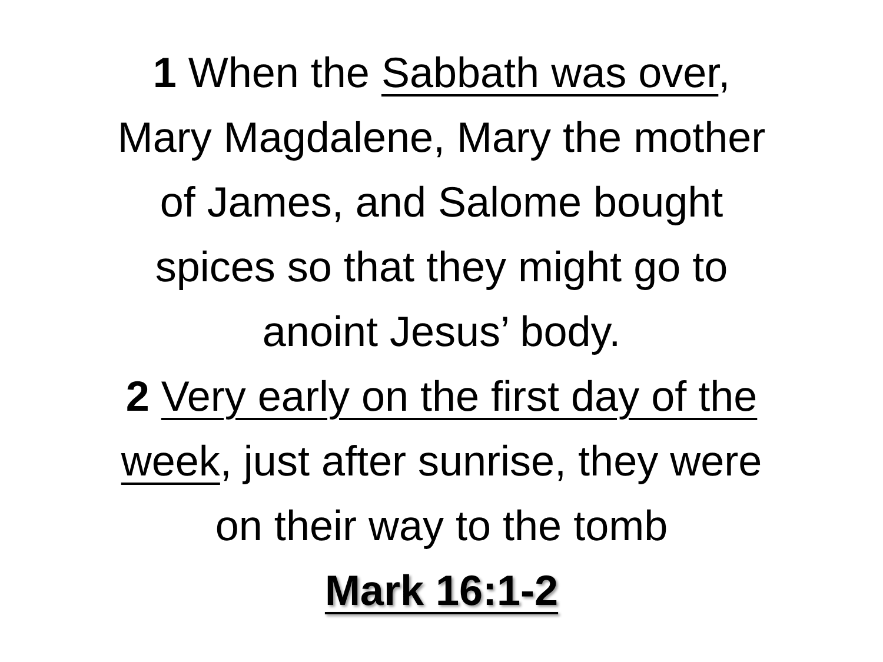1 When the Sabbath was over,
Mary Magdalene, Mary the mother
of James, and Salome bought
spices so that they might go to
anoint Jesus’ body.
2 Very early on the first day of the
week, just after sunrise, they were
on their way to the tomb
Mark 16:1-2